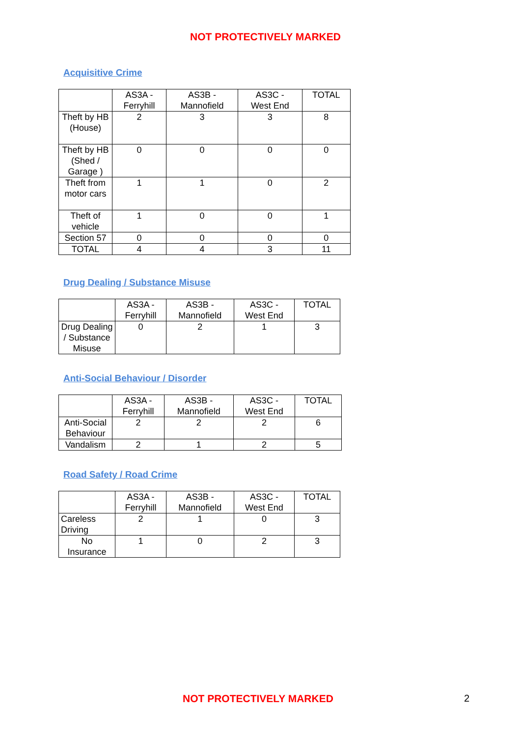NOT PROTECTIVELY MARKED
Acquisitive Crime
| | AS3A - Ferryhill | AS3B - Mannofield | AS3C - West End | TOTAL |
| Theft by HB (House) | 2 | 3 | 3 | 8 |
| Theft by HB (Shed / Garage ) | 0 | 0 | 0 | 0 |
| Theft from motor cars | 1 | 1 | 0 | 2 |
| Theft of vehicle | 1 | 0 | 0 | 1 |
| Section 57 | 0 | 0 | 0 | 0 |
| TOTAL | 4 | 4 | 3 | 11 |
Drug Dealing / Substance Misuse
| | AS3A - Ferryhill | AS3B - Mannofield | AS3C - West End | TOTAL |
| Drug Dealing / Substance Misuse | 0 | 2 | 1 | 3 |
Anti-Social Behaviour / Disorder
| | AS3A - Ferryhill | AS3B - Mannofield | AS3C - West End | TOTAL |
| Anti-Social Behaviour | 2 | 2 | 2 | 6 |
| Vandalism | 2 | 1 | 2 | 5 |
Road Safety / Road Crime
| | AS3A - Ferryhill | AS3B - Mannofield | AS3C - West End | TOTAL |
| Careless Driving | 2 | 1 | 0 | 3 |
| No Insurance | 1 | 0 | 2 | 3 |
NOT PROTECTIVELY MARKED 2